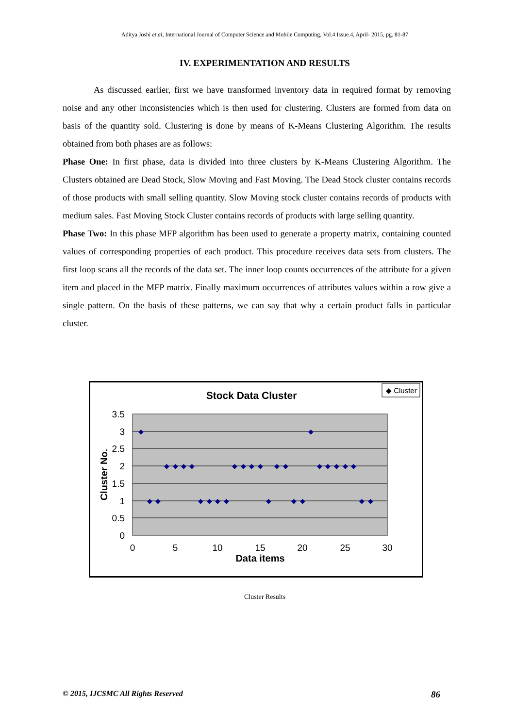Aditya Joshi et al, International Journal of Computer Science and Mobile Computing, Vol.4 Issue.4, April- 2015, pg. 81-87
IV. EXPERIMENTATION AND RESULTS
As discussed earlier, first we have transformed inventory data in required format by removing noise and any other inconsistencies which is then used for clustering. Clusters are formed from data on basis of the quantity sold. Clustering is done by means of K-Means Clustering Algorithm. The results obtained from both phases are as follows:
Phase One: In first phase, data is divided into three clusters by K-Means Clustering Algorithm. The Clusters obtained are Dead Stock, Slow Moving and Fast Moving. The Dead Stock cluster contains records of those products with small selling quantity. Slow Moving stock cluster contains records of products with medium sales. Fast Moving Stock Cluster contains records of products with large selling quantity.
Phase Two: In this phase MFP algorithm has been used to generate a property matrix, containing counted values of corresponding properties of each product. This procedure receives data sets from clusters. The first loop scans all the records of the data set. The inner loop counts occurrences of the attribute for a given item and placed in the MFP matrix. Finally maximum occurrences of attributes values within a row give a single pattern. On the basis of these patterns, we can say that why a certain product falls in particular cluster.
Stock Data Cluster
◆ Cluster
3.5
3
2.5
2
1.5
1
0.5
0
0
5
10
15
20
25
30
Data items
Cluster No.
◆
◆
◆
◆
◆
◆
◆
◆
◆
◆
◆
◆
◆
◆
◆
◆
◆
◆
◆
◆
◆
◆
◆
◆
◆
◆
◆
◆
Cluster Results
© 2015, IJCSMC All Rights Reserved 86